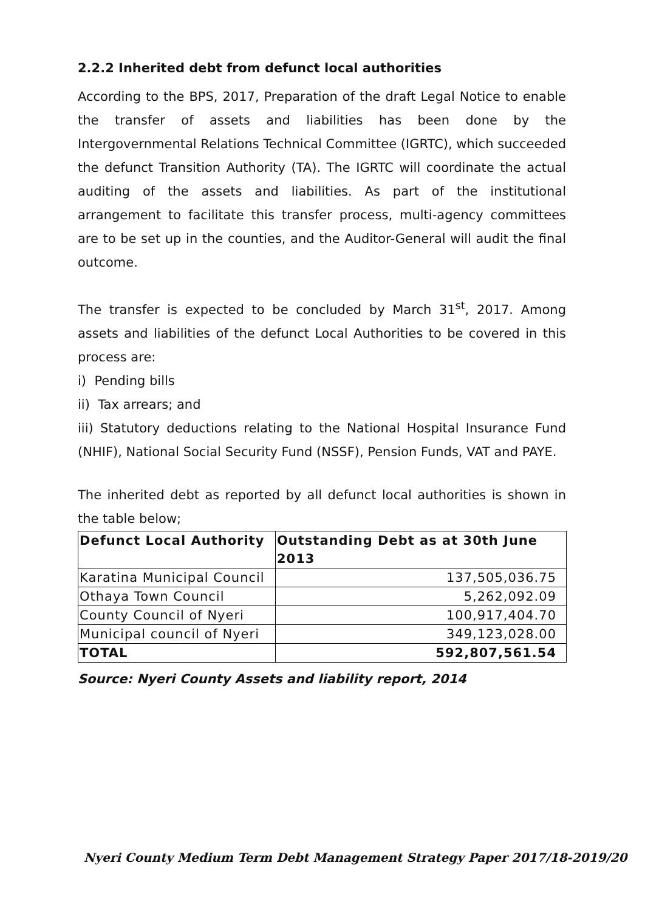2.2.2 Inherited debt from defunct local authorities
According to the BPS, 2017, Preparation of the draft Legal Notice to enable the transfer of assets and liabilities has been done by the Intergovernmental Relations Technical Committee (IGRTC), which succeeded the defunct Transition Authority (TA). The IGRTC will coordinate the actual auditing of the assets and liabilities. As part of the institutional arrangement to facilitate this transfer process, multi-agency committees are to be set up in the counties, and the Auditor-General will audit the final outcome.
The transfer is expected to be concluded by March 31<sup>st</sup>, 2017. Among assets and liabilities of the defunct Local Authorities to be covered in this process are:
i) Pending bills
ii) Tax arrears; and
iii) Statutory deductions relating to the National Hospital Insurance Fund (NHIF), National Social Security Fund (NSSF), Pension Funds, VAT and PAYE.
The inherited debt as reported by all defunct local authorities is shown in the table below;
| Defunct Local Authority | Outstanding Debt as at 30th June 2013 |
| --- | --- |
| Karatina Municipal Council | 137,505,036.75 |
| Othaya Town Council | 5,262,092.09 |
| County Council of Nyeri | 100,917,404.70 |
| Municipal council of Nyeri | 349,123,028.00 |
| TOTAL | 592,807,561.54 |
Source: Nyeri County Assets and liability report, 2014
Nyeri County Medium Term Debt Management Strategy Paper 2017/18-2019/20